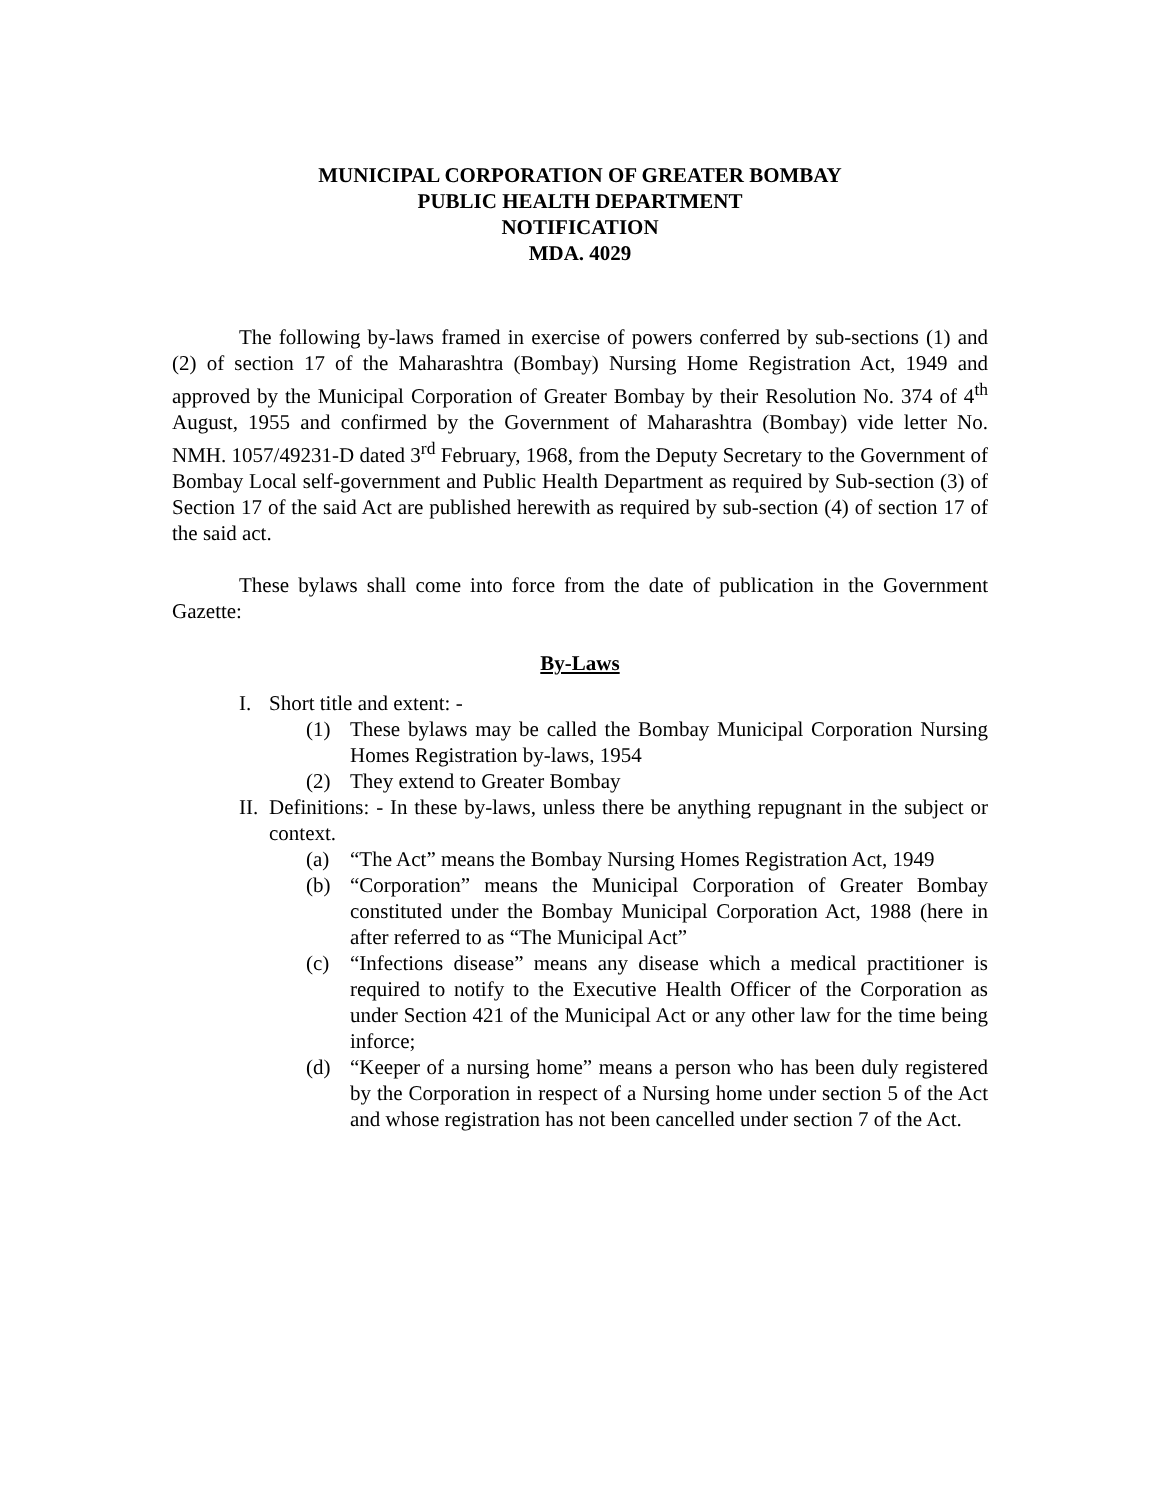MUNICIPAL CORPORATION OF GREATER BOMBAY
PUBLIC HEALTH DEPARTMENT
NOTIFICATION
MDA. 4029
The following by-laws framed in exercise of powers conferred by sub-sections (1) and (2) of section 17 of the Maharashtra (Bombay) Nursing Home Registration Act, 1949 and approved by the Municipal Corporation of Greater Bombay by their Resolution No. 374 of 4<sup>th</sup> August, 1955 and confirmed by the Government of Maharashtra (Bombay) vide letter No. NMH. 1057/49231-D dated 3<sup>rd</sup> February, 1968, from the Deputy Secretary to the Government of Bombay Local self-government and Public Health Department as required by Sub-section (3) of Section 17 of the said Act are published herewith as required by sub-section (4) of section 17 of the said act.
These bylaws shall come into force from the date of publication in the Government Gazette:
By-Laws
I. Short title and extent: -
(1) These bylaws may be called the Bombay Municipal Corporation Nursing Homes Registration by-laws, 1954
(2) They extend to Greater Bombay
II. Definitions: - In these by-laws, unless there be anything repugnant in the subject or context.
(a) “The Act” means the Bombay Nursing Homes Registration Act, 1949
(b) “Corporation” means the Municipal Corporation of Greater Bombay constituted under the Bombay Municipal Corporation Act, 1988 (here in after referred to as “The Municipal Act”
(c) “Infections disease” means any disease which a medical practitioner is required to notify to the Executive Health Officer of the Corporation as under Section 421 of the Municipal Act or any other law for the time being inforce;
(d) “Keeper of a nursing home” means a person who has been duly registered by the Corporation in respect of a Nursing home under section 5 of the Act and whose registration has not been cancelled under section 7 of the Act.